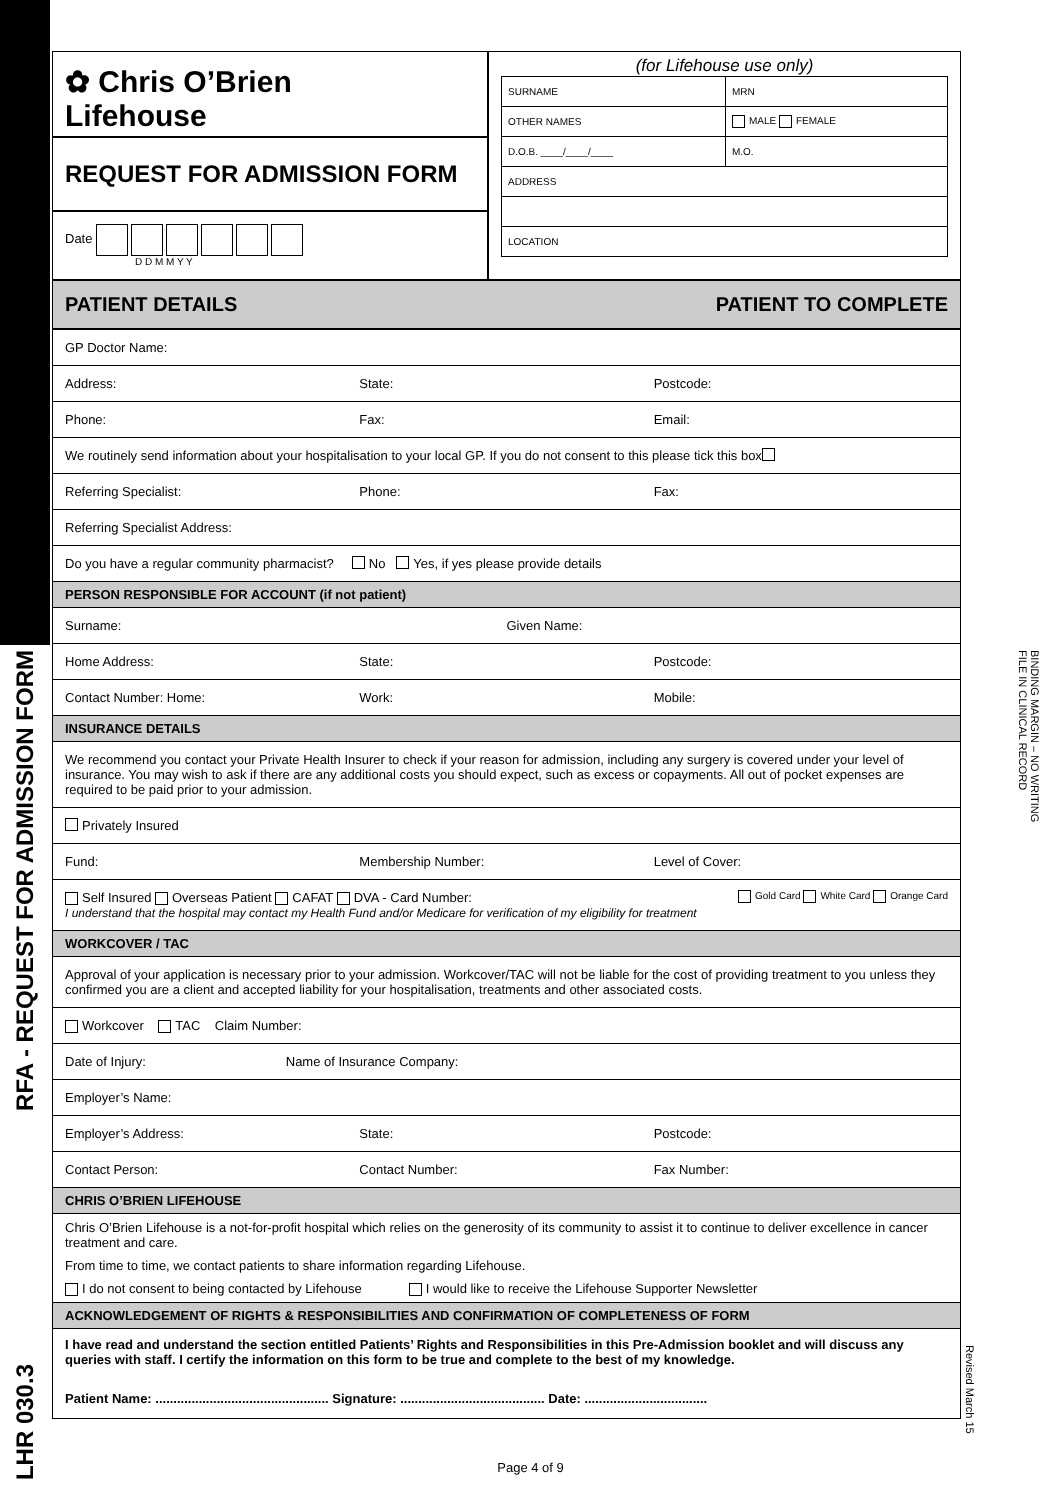RFA - REQUEST FOR ADMISSION FORM
LHR 030.3
BINDING MARGIN – NO WRITING
FILE IN CLINICAL RECORD
Revised March 15
✿ Chris O’Brien
Lifehouse
REQUEST FOR ADMISSION FORM
Date
D D M M Y Y
(for Lifehouse use only)
| SURNAME | | MRN |
| OTHER NAMES | | MALE FEMALE |
| D.O.B. ____/____/____ | M.O. | |
| ADDRESS | | |
| LOCATION | | |
PATIENT DETAILS PATIENT TO COMPLETE
GP Doctor Name:
Address: State: Postcode:
Phone: Fax: Email:
We routinely send information about your hospitalisation to your local GP. If you do not consent to this please tick this box
Referring Specialist: Phone: Fax:
Referring Specialist Address:
Do you have a regular community pharmacist? No Yes, if yes please provide details
PERSON RESPONSIBLE FOR ACCOUNT (if not patient)
Surname: Given Name:
Home Address: State: Postcode:
Contact Number: Home: Work: Mobile:
INSURANCE DETAILS
We recommend you contact your Private Health Insurer to check if your reason for admission, including any surgery is covered under your level of insurance. You may wish to ask if there are any additional costs you should expect, such as excess or copayments. All out of pocket expenses are required to be paid prior to your admission.
Privately Insured
Fund: Membership Number: Level of Cover:
Self Insured Overseas Patient CAFAT DVA - Card Number: Gold Card White Card Orange Card
I understand that the hospital may contact my Health Fund and/or Medicare for verification of my eligibility for treatment
WORKCOVER / TAC
Approval of your application is necessary prior to your admission. Workcover/TAC will not be liable for the cost of providing treatment to you unless they confirmed you are a client and accepted liability for your hospitalisation, treatments and other associated costs.
Workcover TAC Claim Number:
Date of Injury: Name of Insurance Company:
Employer’s Name:
Employer’s Address: State: Postcode:
Contact Person: Contact Number: Fax Number:
CHRIS O’BRIEN LIFEHOUSE
Chris O’Brien Lifehouse is a not-for-profit hospital which relies on the generosity of its community to assist it to continue to deliver excellence in cancer treatment and care.
From time to time, we contact patients to share information regarding Lifehouse.
I do not consent to being contacted by Lifehouse I would like to receive the Lifehouse Supporter Newsletter
ACKNOWLEDGEMENT OF RIGHTS & RESPONSIBILITIES AND CONFIRMATION OF COMPLETENESS OF FORM
I have read and understand the section entitled Patients’ Rights and Responsibilities in this Pre-Admission booklet and will discuss any queries with staff. I certify the information on this form to be true and complete to the best of my knowledge.
Patient Name: ................................................ Signature: ........................................ Date: ..................................
Page 4 of 9